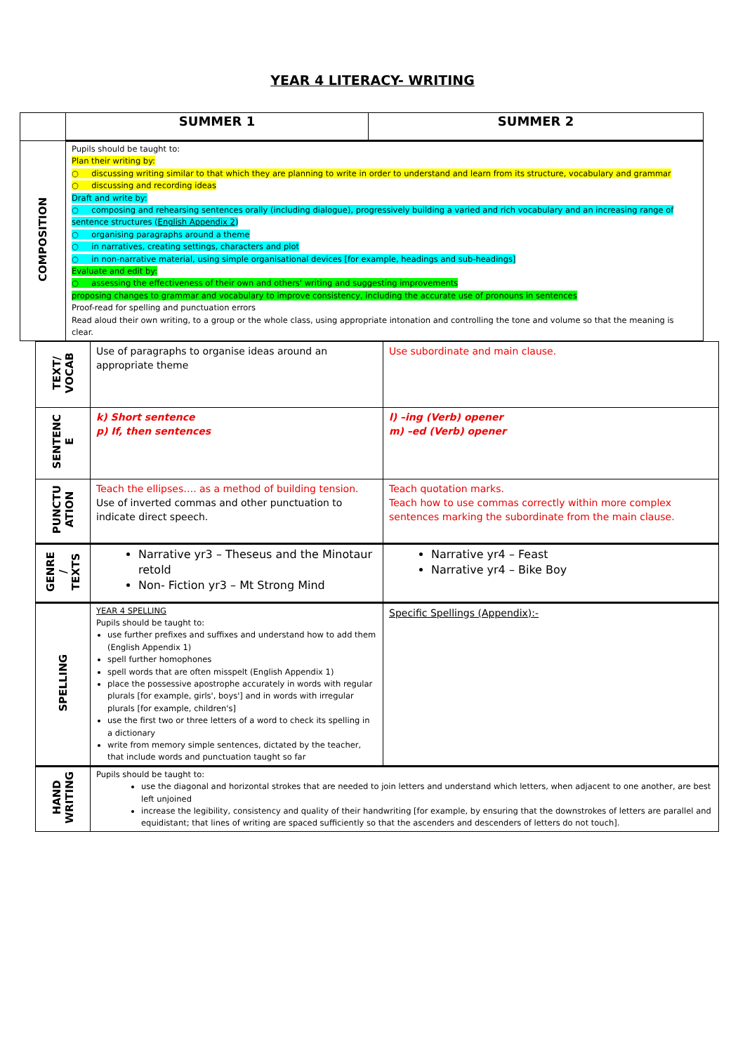YEAR 4 LITERACY- WRITING
| | SUMMER 1 | SUMMER 2 |
| --- | --- | --- |
| COMPOSITION | Pupils should be taught to: Plan their writing by: ○ discussing writing similar to that which they are planning to write in order to understand and learn from its structure, vocabulary and grammar ○ discussing and recording ideas Draft and write by: ○ composing and rehearsing sentences orally (including dialogue), progressively building a varied and rich vocabulary and an increasing range of sentence structures ( English Appendix 2 ) ○ organising paragraphs around a theme ○ in narratives, creating settings, characters and plot ○ in non-narrative material, using simple organisational devices [for example, headings and sub-headings] Evaluate and edit by: ○ assessing the effectiveness of their own and others' writing and suggesting improvements proposing changes to grammar and vocabulary to improve consistency, including the accurate use of pronouns in sentences Proof-read for spelling and punctuation errors Read aloud their own writing, to a group or the whole class, using appropriate intonation and controlling the tone and volume so that the meaning is clear. | |
| TEXT/ VOCAB | Use of paragraphs to organise ideas around an appropriate theme | Use subordinate and main clause. |
| SENTENC E | k) Short sentence p) If, then sentences | l) –ing (Verb) opener m) –ed (Verb) opener |
| PUNCTU ATION | Teach the ellipses…. as a method of building tension. Use of inverted commas and other punctuation to indicate direct speech. | Teach quotation marks. Teach how to use commas correctly within more complex sentences marking the subordinate from the main clause. |
| GENRE / TEXTS | Narrative yr3 – Theseus and the Minotaur retold Non- Fiction yr3 – Mt Strong Mind | Narrative yr4 – Feast Narrative yr4 – Bike Boy |
| SPELLING | YEAR 4 SPELLING Pupils should be taught to: use further prefixes and suffixes and understand how to add them (English Appendix 1) spell further homophones spell words that are often misspelt (English Appendix 1) place the possessive apostrophe accurately in words with regular plurals [for example, girls', boys'] and in words with irregular plurals [for example, children's] use the first two or three letters of a word to check its spelling in a dictionary write from memory simple sentences, dictated by the teacher, that include words and punctuation taught so far | Specific Spellings (Appendix):- |
| HAND WRITING | Pupils should be taught to: use the diagonal and horizontal strokes that are needed to join letters and understand which letters, when adjacent to one another, are best left unjoined increase the legibility, consistency and quality of their handwriting [for example, by ensuring that the downstrokes of letters are parallel and equidistant; that lines of writing are spaced sufficiently so that the ascenders and descenders of letters do not touch]. | |